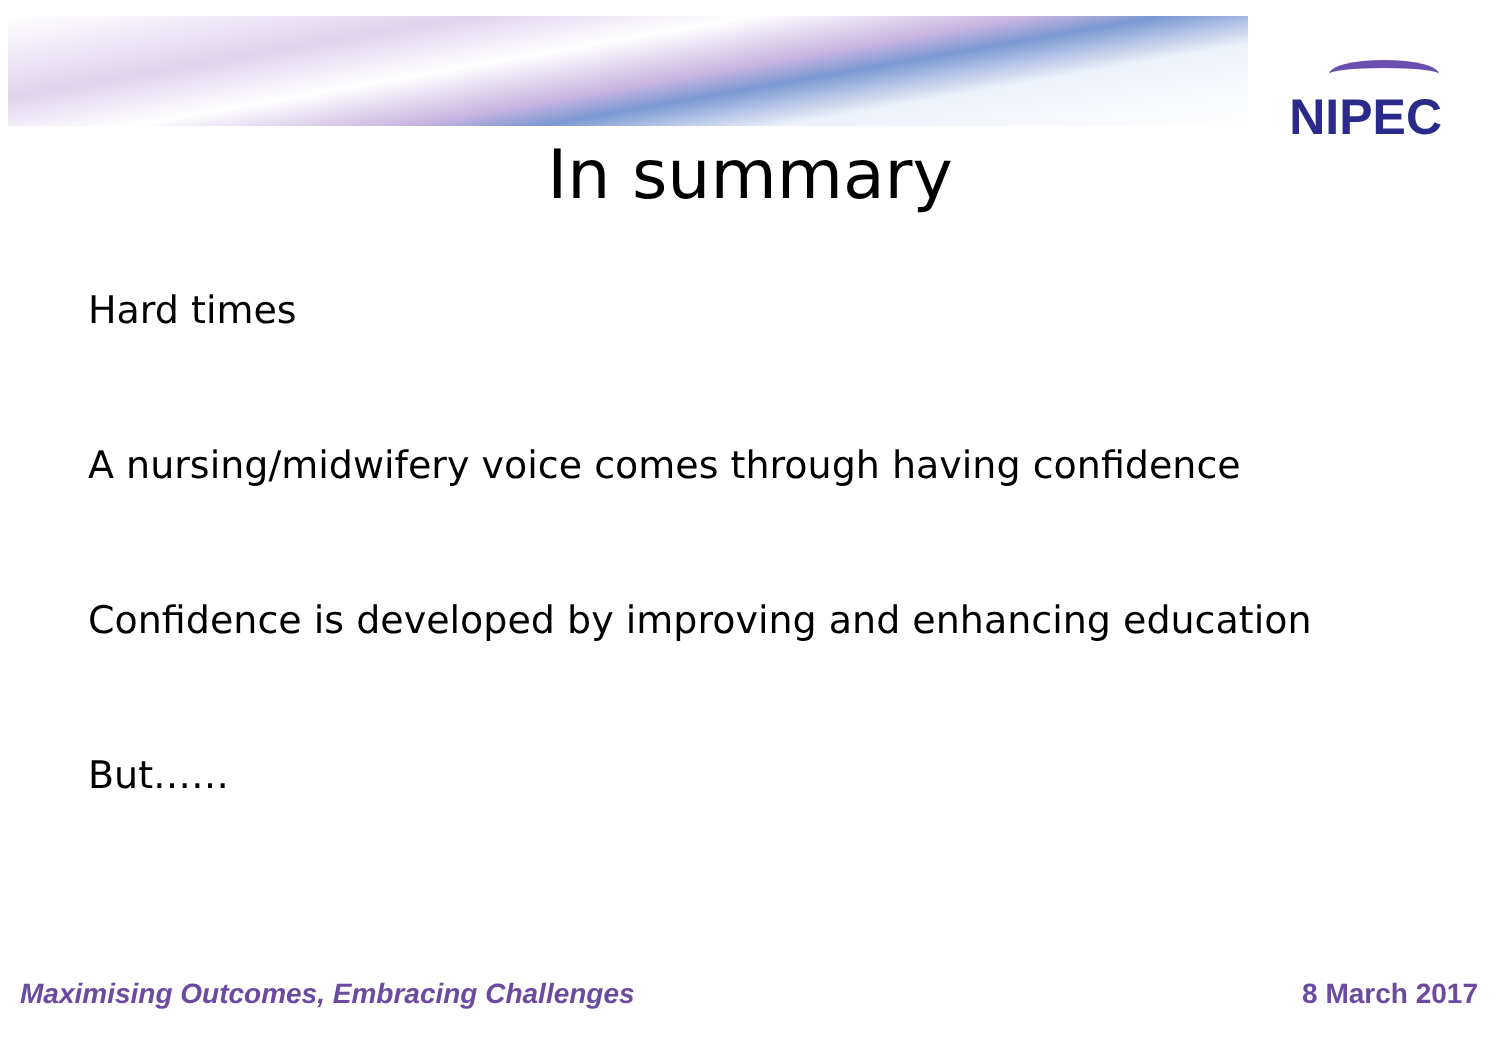NIPEC
In summary
Hard times
A nursing/midwifery voice comes through having confidence
Confidence is developed by improving and enhancing education
But……
Maximising Outcomes, Embracing Challenges 8 March 2017